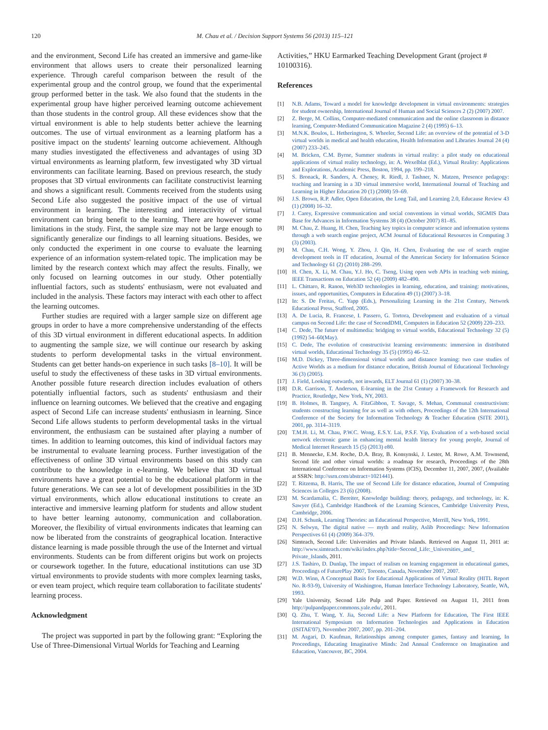120 M. Chau et al. / Decision Support Systems 56 (2013) 115–121
and the environment, Second Life has created an immersive and game-like environment that allows users to create their personalized learning experience. Through careful comparison between the result of the experimental group and the control group, we found that the experimental group performed better in the task. We also found that the students in the experimental group have higher perceived learning outcome achievement than those students in the control group. All these evidences show that the virtual environment is able to help students better achieve the learning outcomes. The use of virtual environment as a learning platform has a positive impact on the students' learning outcome achievement. Although many studies investigated the effectiveness and advantages of using 3D virtual environments as learning platform, few investigated why 3D virtual environments can facilitate learning. Based on previous research, the study proposes that 3D virtual environments can facilitate constructivist learning and shows a significant result. Comments received from the students using Second Life also suggested the positive impact of the use of virtual environment in learning. The interesting and interactivity of virtual environment can bring benefit to the learning. There are however some limitations in the study. First, the sample size may not be large enough to significantly generalize our findings to all learning situations. Besides, we only conducted the experiment in one course to evaluate the learning experience of an information system-related topic. The implication may be limited by the research context which may affect the results. Finally, we only focused on learning outcomes in our study. Other potentially influential factors, such as students' enthusiasm, were not evaluated and included in the analysis. These factors may interact with each other to affect the learning outcomes.
Further studies are required with a larger sample size on different age groups in order to have a more comprehensive understanding of the effects of this 3D virtual environment in different educational aspects. In addition to augmenting the sample size, we will continue our research by asking students to perform developmental tasks in the virtual environment. Students can get better hands-on experience in such tasks [8–10]. It will be useful to study the effectiveness of these tasks in 3D virtual environments. Another possible future research direction includes evaluation of others potentially influential factors, such as students' enthusiasm and their influence on learning outcomes. We believed that the creative and engaging aspect of Second Life can increase students' enthusiasm in learning. Since Second Life allows students to perform developmental tasks in the virtual environment, the enthusiasm can be sustained after playing a number of times. In addition to learning outcomes, this kind of individual factors may be instrumental to evaluate learning process. Further investigation of the effectiveness of online 3D virtual environments based on this study can contribute to the knowledge in e-learning. We believe that 3D virtual environments have a great potential to be the educational platform in the future generations. We can see a lot of development possibilities in the 3D virtual environments, which allow educational institutions to create an interactive and immersive learning platform for students and allow student to have better learning autonomy, communication and collaboration. Moreover, the flexibility of virtual environments indicates that learning can now be liberated from the constraints of geographical location. Interactive distance learning is made possible through the use of the Internet and virtual environments. Students can be from different origins but work on projects or coursework together. In the future, educational institutions can use 3D virtual environments to provide students with more complex learning tasks, or even team project, which require team collaboration to facilitate students' learning process.
Acknowledgment
The project was supported in part by the following grant: “Exploring the Use of Three-Dimensional Virtual Worlds for Teaching and Learning
Activities,” HKU Earmarked Teaching Development Grant (project # 10100316).
References
[1] N.B. Adams, Toward a model for knowledge development in virtual environments: strategies for student ownership, International Journal of Human and Social Sciences 2 (2) (2007) 2007.
[2] Z. Berge, M. Collins, Computer-mediated communication and the online classroom in distance learning, Computer-Mediated Communication Magazine 2 (4) (1995) 6–13.
[3] M.N.K. Boulos, L. Hetherington, S. Wheeler, Second Life: an overview of the potential of 3-D virtual worlds in medical and health education, Health Information and Libraries Journal 24 (4) (2007) 233–245.
[4] M. Bricken, C.M. Byrne, Summer students in virtual reality: a pilot study on educational applications of virtual reality technology, in: A. Wexelblat (Ed.), Virtual Reality: Applications and Explorations, Academic Press, Boston, 1994, pp. 199–218.
[5] S. Bronack, R. Sanders, A. Cheney, R. Riedl, J. Tashner, N. Matzen, Presence pedagogy: teaching and learning in a 3D virtual immersive world, International Journal of Teaching and Learning in Higher Education 20 (1) (2008) 59–69.
[6] J.S. Brown, R.P. Adler, Open Education, the Long Tail, and Learning 2.0, Educause Review 43 (1) (2008) 16–32.
[7] J. Carey, Expressive communication and social conventions in virtual worlds, SIGMIS Data Base for Advances in Information Systems 38 (4) (October 2007) 81–85.
[8] M. Chau, Z. Huang, H. Chen, Teaching key topics in computer science and information systems through a web search engine project, ACM Journal of Educational Resources in Computing 3 (3) (2003).
[9] M. Chau, C.H. Wong, Y. Zhou, J. Qin, H. Chen, Evaluating the use of search engine development tools in IT education, Journal of the American Society for Information Science and Technology 61 (2) (2010) 288–299.
[10] H. Chen, X. Li, M. Chau, Y.J. Ho, C. Tseng, Using open web APIs in teaching web mining, IEEE Transactions on Education 52 (4) (2009) 482–490.
[11] L. Chittaro, R. Ranon, Web3D technologies in learning, education, and training: motivations, issues, and opportunities, Computers in Education 49 (1) (2007) 3–18.
[12] In: S. De Freitas, C. Yapp (Eds.), Personalizing Learning in the 21st Century, Network Educational Press, Stafford, 2005.
[13] A. De Lucia, R. Francese, I. Passero, G. Tortora, Development and evaluation of a virtual campus on Second Life: the case of SecondDMI, Computers in Education 52 (2009) 220–233.
[14] C. Dede, The future of multimedia: bridging to virtual worlds, Educational Technology 32 (5) (1992) 54–60(May).
[15] C. Dede, The evolution of constructivist learning environments: immersion in distributed virtual worlds, Educational Technology 35 (5) (1995) 46–52.
[16] M.D. Dickey, Three-dimensional virtual worlds and distance learning: two case studies of Active Worlds as a medium for distance education, British Journal of Educational Technology 36 (3) (2005).
[17] J. Field, Looking outwards, not inwards, ELT Journal 61 (1) (2007) 30–38.
[18] D.R. Garrison, T. Anderson, E-learning in the 21st Century a Framework for Research and Practice, Routledge, New York, NY, 2003.
[19] B. Holmes, B. Tangney, A. FitzGibbon, T. Savage, S. Mehan, Communal constructivism: students constructing learning for as well as with others, Proceedings of the 12th International Conference of the Society for Information Technology & Teacher Education (SITE 2001), 2001, pp. 3114–3119.
[20] T.M.H. Li, M. Chau, P.W.C. Wong, E.S.Y. Lai, P.S.F. Yip, Evaluation of a web-based social network electronic game in enhancing mental health literacy for young people, Journal of Medical Internet Research 15 (5) (2013) e80.
[21] B. Mennecke, E.M. Roche, D.A. Bray, B. Konsynski, J. Lester, M. Rowe, A.M. Townsend, Second life and other virtual worlds: a roadmap for research, Proceedings of the 28th International Conference on Information Systems (ICIS), December 11, 2007, 2007, (Available at SSRN: http://ssrn.com/abstract=1021441).
[22] T. Ritzema, B. Harris, The use of Second Life for distance education, Journal of Computing Sciences in Colleges 23 (6) (2008).
[23] M. Scardamalia, C. Bereiter, Knowledge building: theory, pedagogy, and technology, in: K. Sawyer (Ed.), Cambridge Handbook of the Learning Sciences, Cambridge University Press, Cambridge, 2006.
[24] D.H. Schunk, Learning Theories: an Educational Perspective, Merrill, New York, 1991.
[25] N. Selwyn, The digital native — myth and reality, Aslib Proceedings: New Information Perspectives 61 (4) (2009) 364–379.
[26] Simteach, Second Life: Universities and Private Islands. Retrieved on August 11, 2011 at: http://www.simteach.com/wiki/index.php?title=Second_Life:_Universities_and_ Private_Islands, 2011.
[27] J.S. Tashiro, D. Dunlap, The impact of realism on learning engagement in educational games, Proceedings of FuturePlay 2007, Toronto, Canada, November 2007, 2007.
[28] W.D. Winn, A Conceptual Basis for Educational Applications of Virtual Reality (HITL Report No. R-93-9), University of Washington, Human Interface Technology Laboratory, Seattle, WA, 1993.
[29] Yale University, Second Life Pulp and Paper. Retrieved on August 11, 2011 from http://pulpandpaper.commons.yale.edu/, 2011.
[30] Q. Zhu, T. Wang, Y. Jia, Second Life: a New Platform for Education, The First IEEE International Symposium on Information Technologies and Applications in Education (ISITAE'07), November 2007, 2007, pp. 201–204.
[31] M. Asgari, D. Kaufman, Relationships among computer games, fantasy and learning, In Proceedings, Educating Imaginative Minds: 2nd Annual Conference on Imagination and Education, Vancouver, BC, 2004.